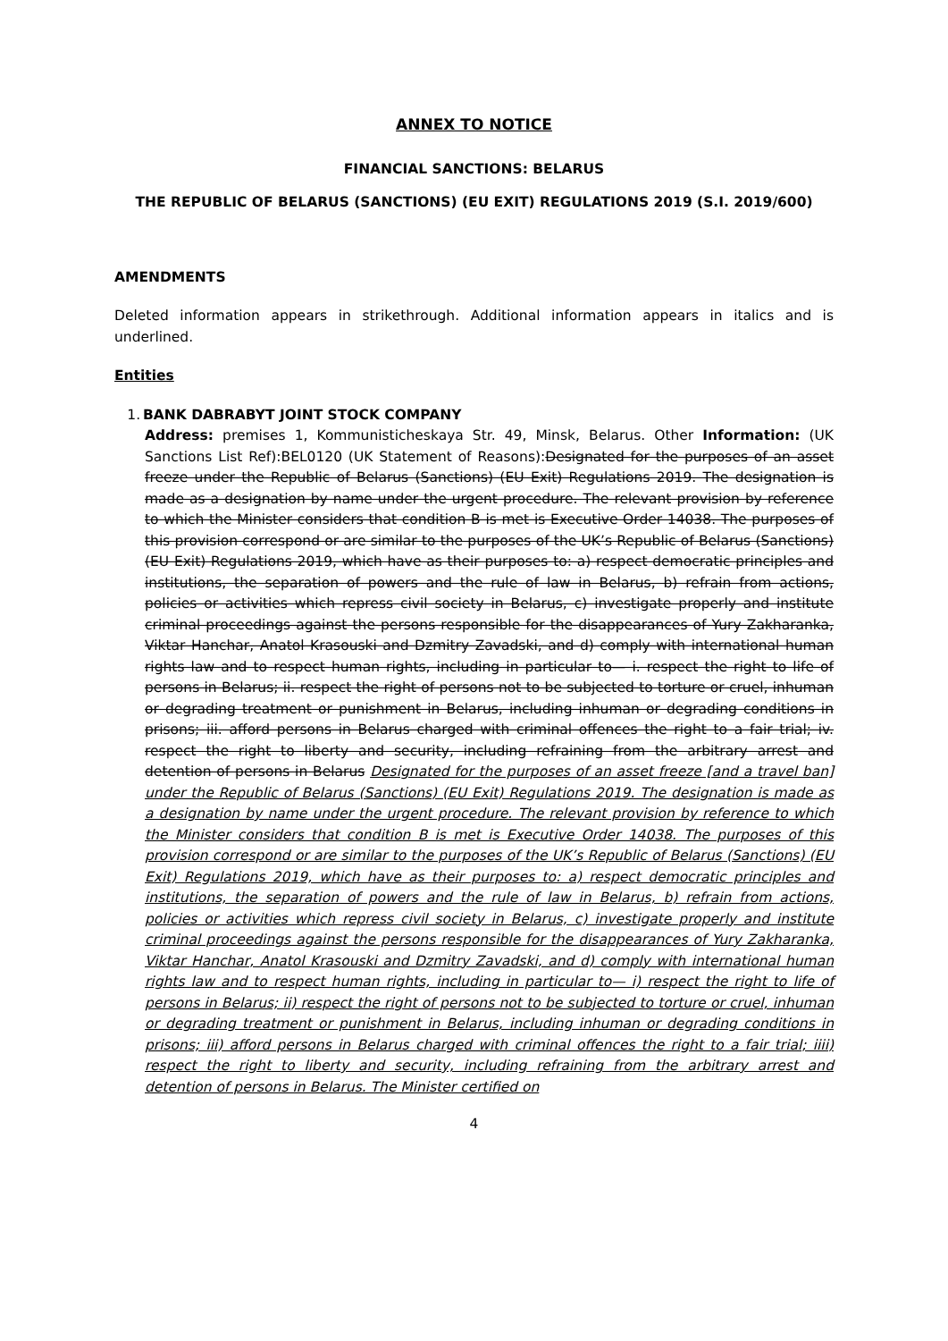ANNEX TO NOTICE
FINANCIAL SANCTIONS: BELARUS
THE REPUBLIC OF BELARUS (SANCTIONS) (EU EXIT) REGULATIONS 2019 (S.I. 2019/600)
AMENDMENTS
Deleted information appears in strikethrough. Additional information appears in italics and is underlined.
Entities
1. BANK DABRABYT JOINT STOCK COMPANY
Address: premises 1, Kommunisticheskaya Str. 49, Minsk, Belarus. Other Information: (UK Sanctions List Ref):BEL0120 (UK Statement of Reasons):Designated for the purposes of an asset freeze under the Republic of Belarus (Sanctions) (EU Exit) Regulations 2019. The designation is made as a designation by name under the urgent procedure. The relevant provision by reference to which the Minister considers that condition B is met is Executive Order 14038. The purposes of this provision correspond or are similar to the purposes of the UK’s Republic of Belarus (Sanctions) (EU Exit) Regulations 2019, which have as their purposes to: a) respect democratic principles and institutions, the separation of powers and the rule of law in Belarus, b) refrain from actions, policies or activities which repress civil society in Belarus, c) investigate properly and institute criminal proceedings against the persons responsible for the disappearances of Yury Zakharanka, Viktar Hanchar, Anatol Krasouski and Dzmitry Zavadski, and d) comply with international human rights law and to respect human rights, including in particular to— i. respect the right to life of persons in Belarus; ii. respect the right of persons not to be subjected to torture or cruel, inhuman or degrading treatment or punishment in Belarus, including inhuman or degrading conditions in prisons; iii. afford persons in Belarus charged with criminal offences the right to a fair trial; iv. respect the right to liberty and security, including refraining from the arbitrary arrest and detention of persons in Belarus Designated for the purposes of an asset freeze [and a travel ban] under the Republic of Belarus (Sanctions) (EU Exit) Regulations 2019. The designation is made as a designation by name under the urgent procedure. The relevant provision by reference to which the Minister considers that condition B is met is Executive Order 14038. The purposes of this provision correspond or are similar to the purposes of the UK’s Republic of Belarus (Sanctions) (EU Exit) Regulations 2019, which have as their purposes to: a) respect democratic principles and institutions, the separation of powers and the rule of law in Belarus, b) refrain from actions, policies or activities which repress civil society in Belarus, c) investigate properly and institute criminal proceedings against the persons responsible for the disappearances of Yury Zakharanka, Viktar Hanchar, Anatol Krasouski and Dzmitry Zavadski, and d) comply with international human rights law and to respect human rights, including in particular to— i) respect the right to life of persons in Belarus; ii) respect the right of persons not to be subjected to torture or cruel, inhuman or degrading treatment or punishment in Belarus, including inhuman or degrading conditions in prisons; iii) afford persons in Belarus charged with criminal offences the right to a fair trial; iiii) respect the right to liberty and security, including refraining from the arbitrary arrest and detention of persons in Belarus. The Minister certified on
4